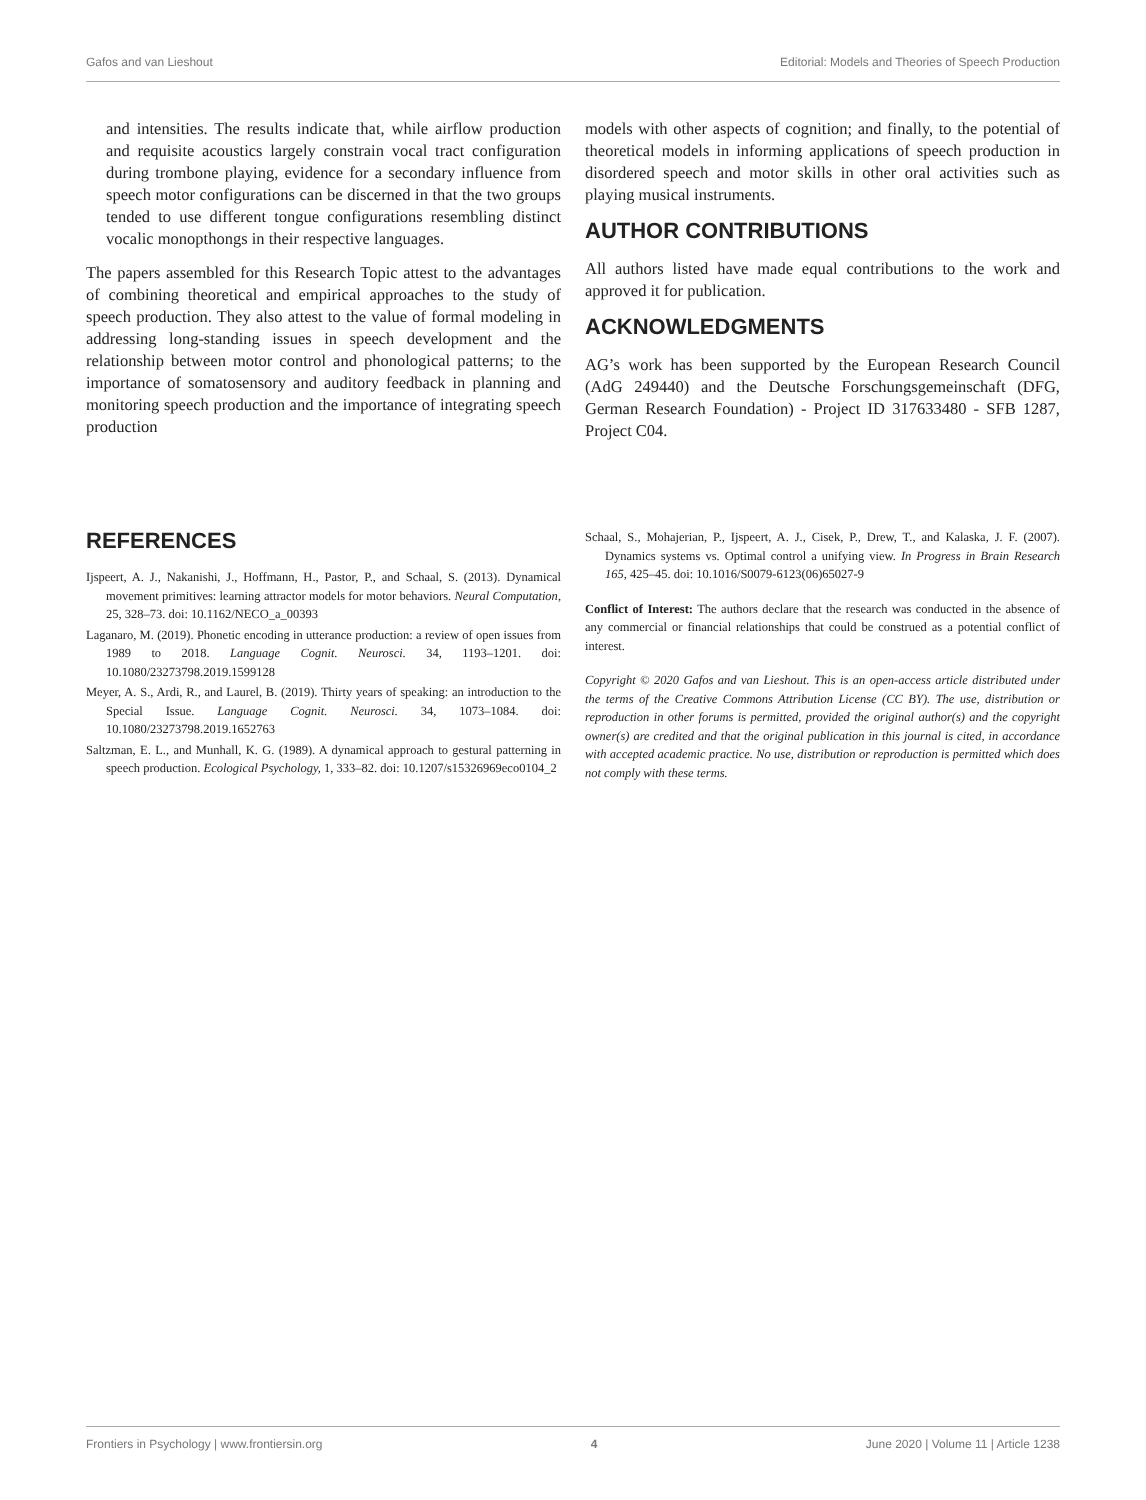Gafos and van Lieshout Editorial: Models and Theories of Speech Production
and intensities. The results indicate that, while airflow production and requisite acoustics largely constrain vocal tract configuration during trombone playing, evidence for a secondary influence from speech motor configurations can be discerned in that the two groups tended to use different tongue configurations resembling distinct vocalic monopthongs in their respective languages.
The papers assembled for this Research Topic attest to the advantages of combining theoretical and empirical approaches to the study of speech production. They also attest to the value of formal modeling in addressing long-standing issues in speech development and the relationship between motor control and phonological patterns; to the importance of somatosensory and auditory feedback in planning and monitoring speech production and the importance of integrating speech production
models with other aspects of cognition; and finally, to the potential of theoretical models in informing applications of speech production in disordered speech and motor skills in other oral activities such as playing musical instruments.
AUTHOR CONTRIBUTIONS
All authors listed have made equal contributions to the work and approved it for publication.
ACKNOWLEDGMENTS
AG’s work has been supported by the European Research Council (AdG 249440) and the Deutsche Forschungsgemeinschaft (DFG, German Research Foundation) - Project ID 317633480 - SFB 1287, Project C04.
REFERENCES
Ijspeert, A. J., Nakanishi, J., Hoffmann, H., Pastor, P., and Schaal, S. (2013). Dynamical movement primitives: learning attractor models for motor behaviors. Neural Computation, 25, 328–73. doi: 10.1162/NECO_a_00393
Laganaro, M. (2019). Phonetic encoding in utterance production: a review of open issues from 1989 to 2018. Language Cognit. Neurosci. 34, 1193–1201. doi: 10.1080/23273798.2019.1599128
Meyer, A. S., Ardi, R., and Laurel, B. (2019). Thirty years of speaking: an introduction to the Special Issue. Language Cognit. Neurosci. 34, 1073–1084. doi: 10.1080/23273798.2019.1652763
Saltzman, E. L., and Munhall, K. G. (1989). A dynamical approach to gestural patterning in speech production. Ecological Psychology, 1, 333–82. doi: 10.1207/s15326969eco0104_2
Schaal, S., Mohajerian, P., Ijspeert, A. J., Cisek, P., Drew, T., and Kalaska, J. F. (2007). Dynamics systems vs. Optimal control a unifying view. In Progress in Brain Research 165, 425–45. doi: 10.1016/S0079-6123(06)65027-9
Conflict of Interest: The authors declare that the research was conducted in the absence of any commercial or financial relationships that could be construed as a potential conflict of interest.
Copyright © 2020 Gafos and van Lieshout. This is an open-access article distributed under the terms of the Creative Commons Attribution License (CC BY). The use, distribution or reproduction in other forums is permitted, provided the original author(s) and the copyright owner(s) are credited and that the original publication in this journal is cited, in accordance with accepted academic practice. No use, distribution or reproduction is permitted which does not comply with these terms.
Frontiers in Psychology | www.frontiersin.org 4 June 2020 | Volume 11 | Article 1238